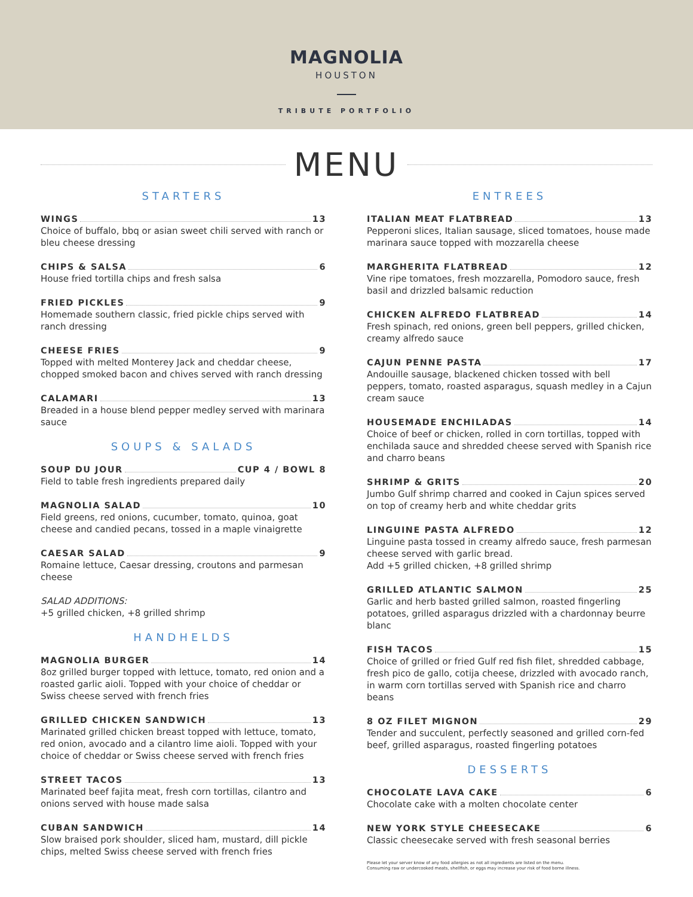MAGNOLIA
HOUSTON
TRIBUTE PORTFOLIO
MENU
STARTERS
WINGS 13
Choice of buffalo, bbq or asian sweet chili served with ranch or bleu cheese dressing
CHIPS & SALSA 6
House fried tortilla chips and fresh salsa
FRIED PICKLES 9
Homemade southern classic, fried pickle chips served with ranch dressing
CHEESE FRIES 9
Topped with melted Monterey Jack and cheddar cheese, chopped smoked bacon and chives served with ranch dressing
CALAMARI 13
Breaded in a house blend pepper medley served with marinara sauce
SOUPS & SALADS
SOUP DU JOUR CUP 4 / BOWL 8
Field to table fresh ingredients prepared daily
MAGNOLIA SALAD 10
Field greens, red onions, cucumber, tomato, quinoa, goat cheese and candied pecans, tossed in a maple vinaigrette
CAESAR SALAD 9
Romaine lettuce, Caesar dressing, croutons and parmesan cheese
SALAD ADDITIONS:
+5 grilled chicken, +8 grilled shrimp
HANDHELDS
MAGNOLIA BURGER 14
8oz grilled burger topped with lettuce, tomato, red onion and a roasted garlic aioli. Topped with your choice of cheddar or Swiss cheese served with french fries
GRILLED CHICKEN SANDWICH 13
Marinated grilled chicken breast topped with lettuce, tomato, red onion, avocado and a cilantro lime aioli. Topped with your choice of cheddar or Swiss cheese served with french fries
STREET TACOS 13
Marinated beef fajita meat, fresh corn tortillas, cilantro and onions served with house made salsa
CUBAN SANDWICH 14
Slow braised pork shoulder, sliced ham, mustard, dill pickle chips, melted Swiss cheese served with french fries
ENTREES
ITALIAN MEAT FLATBREAD 13
Pepperoni slices, Italian sausage, sliced tomatoes, house made marinara sauce topped with mozzarella cheese
MARGHERITA FLATBREAD 12
Vine ripe tomatoes, fresh mozzarella, Pomodoro sauce, fresh basil and drizzled balsamic reduction
CHICKEN ALFREDO FLATBREAD 14
Fresh spinach, red onions, green bell peppers, grilled chicken, creamy alfredo sauce
CAJUN PENNE PASTA 17
Andouille sausage, blackened chicken tossed with bell peppers, tomato, roasted asparagus, squash medley in a Cajun cream sauce
HOUSEMADE ENCHILADAS 14
Choice of beef or chicken, rolled in corn tortillas, topped with enchilada sauce and shredded cheese served with Spanish rice and charro beans
SHRIMP & GRITS 20
Jumbo Gulf shrimp charred and cooked in Cajun spices served on top of creamy herb and white cheddar grits
LINGUINE PASTA ALFREDO 12
Linguine pasta tossed in creamy alfredo sauce, fresh parmesan cheese served with garlic bread.
Add +5 grilled chicken, +8 grilled shrimp
GRILLED ATLANTIC SALMON 25
Garlic and herb basted grilled salmon, roasted fingerling potatoes, grilled asparagus drizzled with a chardonnay beurre blanc
FISH TACOS 15
Choice of grilled or fried Gulf red fish filet, shredded cabbage, fresh pico de gallo, cotija cheese, drizzled with avocado ranch, in warm corn tortillas served with Spanish rice and charro beans
8 OZ FILET MIGNON 29
Tender and succulent, perfectly seasoned and grilled corn-fed beef, grilled asparagus, roasted fingerling potatoes
DESSERTS
CHOCOLATE LAVA CAKE 6
Chocolate cake with a molten chocolate center
NEW YORK STYLE CHEESECAKE 6
Classic cheesecake served with fresh seasonal berries
Please let your server know of any food allergies as not all ingredients are listed on the menu.
Consuming raw or undercooked meats, shellfish, or eggs may increase your risk of food borne illness.